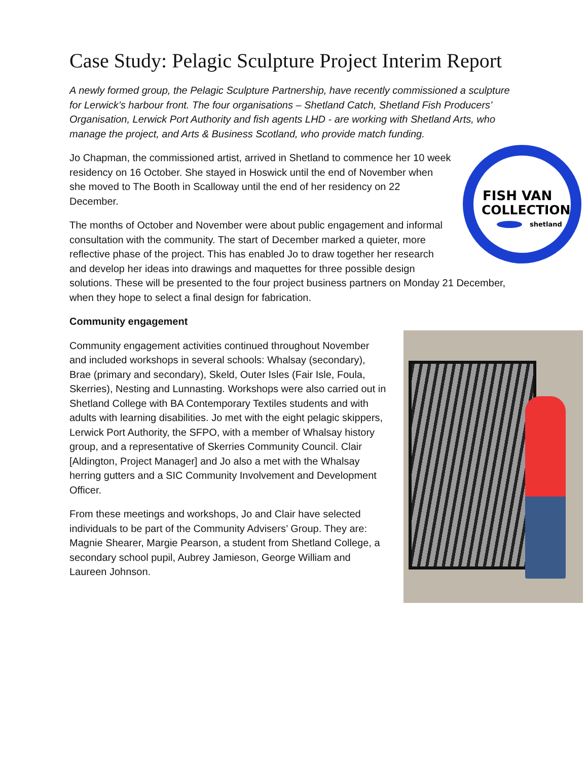Case Study: Pelagic Sculpture Project Interim Report
A newly formed group, the Pelagic Sculpture Partnership, have recently commissioned a sculpture for Lerwick’s harbour front. The four organisations – Shetland Catch, Shetland Fish Producers’ Organisation, Lerwick Port Authority and fish agents LHD - are working with Shetland Arts, who manage the project, and Arts & Business Scotland, who provide match funding.
FISH VAN
COLLECTION
shetland
Jo Chapman, the commissioned artist, arrived in Shetland to commence her 10 week residency on 16 October. She stayed in Hoswick until the end of November when she moved to The Booth in Scalloway until the end of her residency on 22 December.
The months of October and November were about public engagement and informal consultation with the community. The start of December marked a quieter, more reflective phase of the project. This has enabled Jo to draw together her research and develop her ideas into drawings and maquettes for three possible design solutions. These will be presented to the four project business partners on Monday 21 December, when they hope to select a final design for fabrication.
Community engagement
Community engagement activities continued throughout November and included workshops in several schools: Whalsay (secondary), Brae (primary and secondary), Skeld, Outer Isles (Fair Isle, Foula, Skerries), Nesting and Lunnasting. Workshops were also carried out in Shetland College with BA Contemporary Textiles students and with adults with learning disabilities. Jo met with the eight pelagic skippers, Lerwick Port Authority, the SFPO, with a member of Whalsay history group, and a representative of Skerries Community Council. Clair [Aldington, Project Manager] and Jo also a met with the Whalsay herring gutters and a SIC Community Involvement and Development Officer.
From these meetings and workshops, Jo and Clair have selected individuals to be part of the Community Advisers’ Group. They are: Magnie Shearer, Margie Pearson, a student from Shetland College, a secondary school pupil, Aubrey Jamieson, George William and Laureen Johnson.